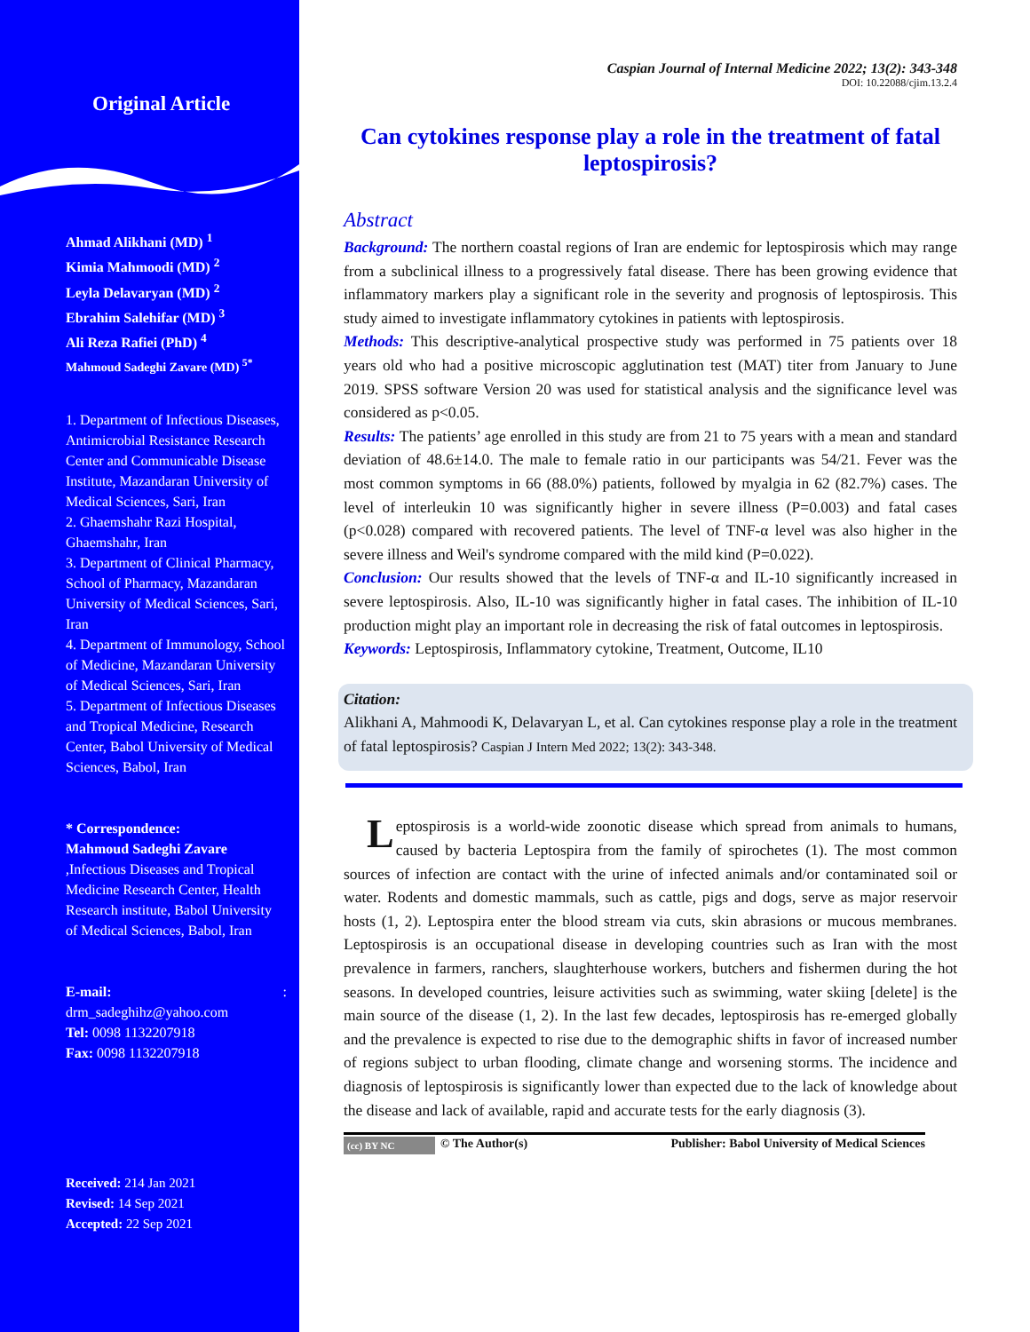Original Article
Ahmad Alikhani (MD) <sup>1</sup>
Kimia Mahmoodi (MD) <sup>2</sup>
Leyla Delavaryan (MD) <sup>2</sup>
Ebrahim Salehifar (MD) <sup>3</sup>
Ali Reza Rafiei (PhD) <sup>4</sup>
Mahmoud Sadeghi Zavare (MD) <sup>5*</sup>
1. Department of Infectious Diseases, Antimicrobial Resistance Research Center and Communicable Disease Institute, Mazandaran University of Medical Sciences, Sari, Iran
2. Ghaemshahr Razi Hospital, Ghaemshahr, Iran
3. Department of Clinical Pharmacy, School of Pharmacy, Mazandaran University of Medical Sciences, Sari, Iran
4. Department of Immunology, School of Medicine, Mazandaran University of Medical Sciences, Sari, Iran
5. Department of Infectious Diseases and Tropical Medicine, Research Center, Babol University of Medical Sciences, Babol, Iran
* Correspondence:
Mahmoud Sadeghi Zavare
,Infectious Diseases and Tropical Medicine Research Center, Health Research institute, Babol University of Medical Sciences, Babol, Iran
E-mail: :
drm_sadeghihz@yahoo.com
Tel: 0098 1132207918
Fax: 0098 1132207918
Received: 214 Jan 2021
Revised: 14 Sep 2021
Accepted: 22 Sep 2021
Caspian Journal of Internal Medicine 2022; 13(2): 343-348
DOI: 10.22088/cjim.13.2.4
Can cytokines response play a role in the treatment of fatal leptospirosis?
Abstract
Background: The northern coastal regions of Iran are endemic for leptospirosis which may range from a subclinical illness to a progressively fatal disease. There has been growing evidence that inflammatory markers play a significant role in the severity and prognosis of leptospirosis. This study aimed to investigate inflammatory cytokines in patients with leptospirosis.
Methods: This descriptive-analytical prospective study was performed in 75 patients over 18 years old who had a positive microscopic agglutination test (MAT) titer from January to June 2019. SPSS software Version 20 was used for statistical analysis and the significance level was considered as p<0.05.
Results: The patients’ age enrolled in this study are from 21 to 75 years with a mean and standard deviation of 48.6±14.0. The male to female ratio in our participants was 54/21. Fever was the most common symptoms in 66 (88.0%) patients, followed by myalgia in 62 (82.7%) cases. The level of interleukin 10 was significantly higher in severe illness (P=0.003) and fatal cases (p<0.028) compared with recovered patients. The level of TNF-α level was also higher in the severe illness and Weil's syndrome compared with the mild kind (P=0.022).
Conclusion: Our results showed that the levels of TNF-α and IL-10 significantly increased in severe leptospirosis. Also, IL-10 was significantly higher in fatal cases. The inhibition of IL-10 production might play an important role in decreasing the risk of fatal outcomes in leptospirosis.
Keywords: Leptospirosis, Inflammatory cytokine, Treatment, Outcome, IL10
Citation:
Alikhani A, Mahmoodi K, Delavaryan L, et al. Can cytokines response play a role in the treatment of fatal leptospirosis? Caspian J Intern Med 2022; 13(2): 343-348.
Leptospirosis is a world-wide zoonotic disease which spread from animals to humans, caused by bacteria Leptospira from the family of spirochetes (1). The most common sources of infection are contact with the urine of infected animals and/or contaminated soil or water. Rodents and domestic mammals, such as cattle, pigs and dogs, serve as major reservoir hosts (1, 2). Leptospira enter the blood stream via cuts, skin abrasions or mucous membranes. Leptospirosis is an occupational disease in developing countries such as Iran with the most prevalence in farmers, ranchers, slaughterhouse workers, butchers and fishermen during the hot seasons. In developed countries, leisure activities such as swimming, water skiing [delete] is the main source of the disease (1, 2). In the last few decades, leptospirosis has re-emerged globally and the prevalence is expected to rise due to the demographic shifts in favor of increased number of regions subject to urban flooding, climate change and worsening storms. The incidence and diagnosis of leptospirosis is significantly lower than expected due to the lack of knowledge about the disease and lack of available, rapid and accurate tests for the early diagnosis (3).
(cc) BY NC
© The Author(s) Publisher: Babol University of Medical Sciences